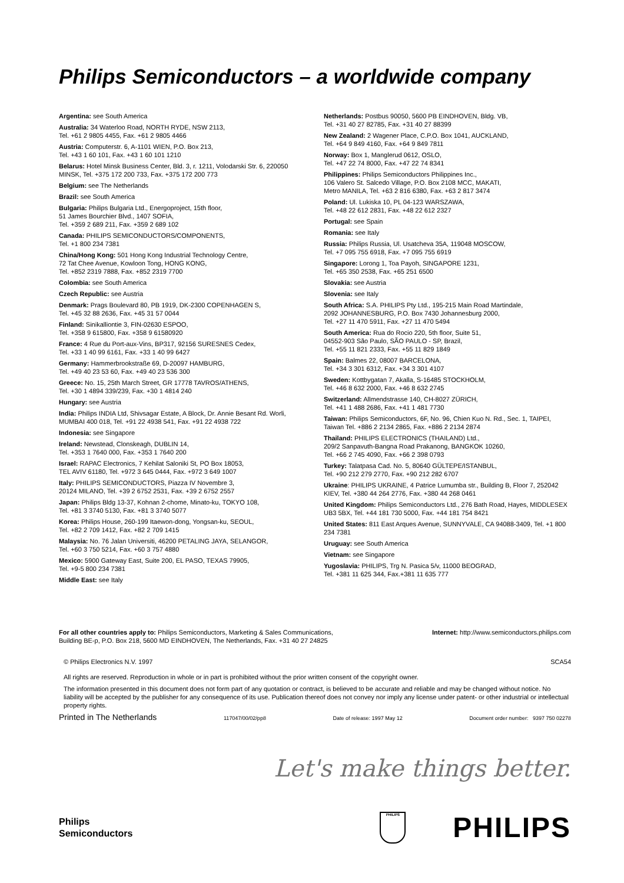Philips Semiconductors – a worldwide company
Argentina: see South America
Australia: 34 Waterloo Road, NORTH RYDE, NSW 2113,
Tel. +61 2 9805 4455, Fax. +61 2 9805 4466
Austria: Computerstr. 6, A-1101 WIEN, P.O. Box 213,
Tel. +43 1 60 101, Fax. +43 1 60 101 1210
Belarus: Hotel Minsk Business Center, Bld. 3, r. 1211, Volodarski Str. 6, 220050 MINSK, Tel. +375 172 200 733, Fax. +375 172 200 773
Belgium: see The Netherlands
Brazil: see South America
Bulgaria: Philips Bulgaria Ltd., Energoproject, 15th floor,
51 James Bourchier Blvd., 1407 SOFIA,
Tel. +359 2 689 211, Fax. +359 2 689 102
Canada: PHILIPS SEMICONDUCTORS/COMPONENTS,
Tel. +1 800 234 7381
China/Hong Kong: 501 Hong Kong Industrial Technology Centre,
72 Tat Chee Avenue, Kowloon Tong, HONG KONG,
Tel. +852 2319 7888, Fax. +852 2319 7700
Colombia: see South America
Czech Republic: see Austria
Denmark: Prags Boulevard 80, PB 1919, DK-2300 COPENHAGEN S,
Tel. +45 32 88 2636, Fax. +45 31 57 0044
Finland: Sinikalliontie 3, FIN-02630 ESPOO,
Tel. +358 9 615800, Fax. +358 9 61580920
France: 4 Rue du Port-aux-Vins, BP317, 92156 SURESNES Cedex,
Tel. +33 1 40 99 6161, Fax. +33 1 40 99 6427
Germany: Hammerbrookstraße 69, D-20097 HAMBURG,
Tel. +49 40 23 53 60, Fax. +49 40 23 536 300
Greece: No. 15, 25th March Street, GR 17778 TAVROS/ATHENS,
Tel. +30 1 4894 339/239, Fax. +30 1 4814 240
Hungary: see Austria
India: Philips INDIA Ltd, Shivsagar Estate, A Block, Dr. Annie Besant Rd. Worli, MUMBAI 400 018, Tel. +91 22 4938 541, Fax. +91 22 4938 722
Indonesia: see Singapore
Ireland: Newstead, Clonskeagh, DUBLIN 14,
Tel. +353 1 7640 000, Fax. +353 1 7640 200
Israel: RAPAC Electronics, 7 Kehilat Saloniki St, PO Box 18053,
TEL AVIV 61180, Tel. +972 3 645 0444, Fax. +972 3 649 1007
Italy: PHILIPS SEMICONDUCTORS, Piazza IV Novembre 3,
20124 MILANO, Tel. +39 2 6752 2531, Fax. +39 2 6752 2557
Japan: Philips Bldg 13-37, Kohnan 2-chome, Minato-ku, TOKYO 108,
Tel. +81 3 3740 5130, Fax. +81 3 3740 5077
Korea: Philips House, 260-199 Itaewon-dong, Yongsan-ku, SEOUL,
Tel. +82 2 709 1412, Fax. +82 2 709 1415
Malaysia: No. 76 Jalan Universiti, 46200 PETALING JAYA, SELANGOR,
Tel. +60 3 750 5214, Fax. +60 3 757 4880
Mexico: 5900 Gateway East, Suite 200, EL PASO, TEXAS 79905,
Tel. +9-5 800 234 7381
Middle East: see Italy
Netherlands: Postbus 90050, 5600 PB EINDHOVEN, Bldg. VB,
Tel. +31 40 27 82785, Fax. +31 40 27 88399
New Zealand: 2 Wagener Place, C.P.O. Box 1041, AUCKLAND,
Tel. +64 9 849 4160, Fax. +64 9 849 7811
Norway: Box 1, Manglerud 0612, OSLO,
Tel. +47 22 74 8000, Fax. +47 22 74 8341
Philippines: Philips Semiconductors Philippines Inc.,
106 Valero St. Salcedo Village, P.O. Box 2108 MCC, MAKATI,
Metro MANILA, Tel. +63 2 816 6380, Fax. +63 2 817 3474
Poland: Ul. Lukiska 10, PL 04-123 WARSZAWA,
Tel. +48 22 612 2831, Fax. +48 22 612 2327
Portugal: see Spain
Romania: see Italy
Russia: Philips Russia, Ul. Usatcheva 35A, 119048 MOSCOW,
Tel. +7 095 755 6918, Fax. +7 095 755 6919
Singapore: Lorong 1, Toa Payoh, SINGAPORE 1231,
Tel. +65 350 2538, Fax. +65 251 6500
Slovakia: see Austria
Slovenia: see Italy
South Africa: S.A. PHILIPS Pty Ltd., 195-215 Main Road Martindale,
2092 JOHANNESBURG, P.O. Box 7430 Johannesburg 2000,
Tel. +27 11 470 5911, Fax. +27 11 470 5494
South America: Rua do Rocio 220, 5th floor, Suite 51,
04552-903 São Paulo, SÃO PAULO - SP, Brazil,
Tel. +55 11 821 2333, Fax. +55 11 829 1849
Spain: Balmes 22, 08007 BARCELONA,
Tel. +34 3 301 6312, Fax. +34 3 301 4107
Sweden: Kottbygatan 7, Akalla, S-16485 STOCKHOLM,
Tel. +46 8 632 2000, Fax. +46 8 632 2745
Switzerland: Allmendstrasse 140, CH-8027 ZÜRICH,
Tel. +41 1 488 2686, Fax. +41 1 481 7730
Taiwan: Philips Semiconductors, 6F, No. 96, Chien Kuo N. Rd., Sec. 1, TAIPEI, Taiwan Tel. +886 2 2134 2865, Fax. +886 2 2134 2874
Thailand: PHILIPS ELECTRONICS (THAILAND) Ltd.,
209/2 Sanpavuth-Bangna Road Prakanong, BANGKOK 10260,
Tel. +66 2 745 4090, Fax. +66 2 398 0793
Turkey: Talatpasa Cad. No. 5, 80640 GÜLTEPE/ISTANBUL,
Tel. +90 212 279 2770, Fax. +90 212 282 6707
Ukraine: PHILIPS UKRAINE, 4 Patrice Lumumba str., Building B, Floor 7, 252042 KIEV, Tel. +380 44 264 2776, Fax. +380 44 268 0461
United Kingdom: Philips Semiconductors Ltd., 276 Bath Road, Hayes, MIDDLESEX UB3 5BX, Tel. +44 181 730 5000, Fax. +44 181 754 8421
United States: 811 East Arques Avenue, SUNNYVALE, CA 94088-3409, Tel. +1 800 234 7381
Uruguay: see South America
Vietnam: see Singapore
Yugoslavia: PHILIPS, Trg N. Pasica 5/v, 11000 BEOGRAD,
Tel. +381 11 625 344, Fax.+381 11 635 777
For all other countries apply to: Philips Semiconductors, Marketing & Sales Communications,
Building BE-p, P.O. Box 218, 5600 MD EINDHOVEN, The Netherlands, Fax. +31 40 27 24825
Internet: http://www.semiconductors.philips.com
© Philips Electronics N.V. 1997 SCA54
All rights are reserved. Reproduction in whole or in part is prohibited without the prior written consent of the copyright owner.
The information presented in this document does not form part of any quotation or contract, is believed to be accurate and reliable and may be changed without notice. No liability will be accepted by the publisher for any consequence of its use. Publication thereof does not convey nor imply any license under patent- or other industrial or intellectual property rights.
Printed in The Netherlands 117047/00/02/pp8 Date of release: 1997 May 12 Document order number: 9397 750 02278
Let's make things better.
Philips
Semiconductors
PHILIPS
PHILIPS